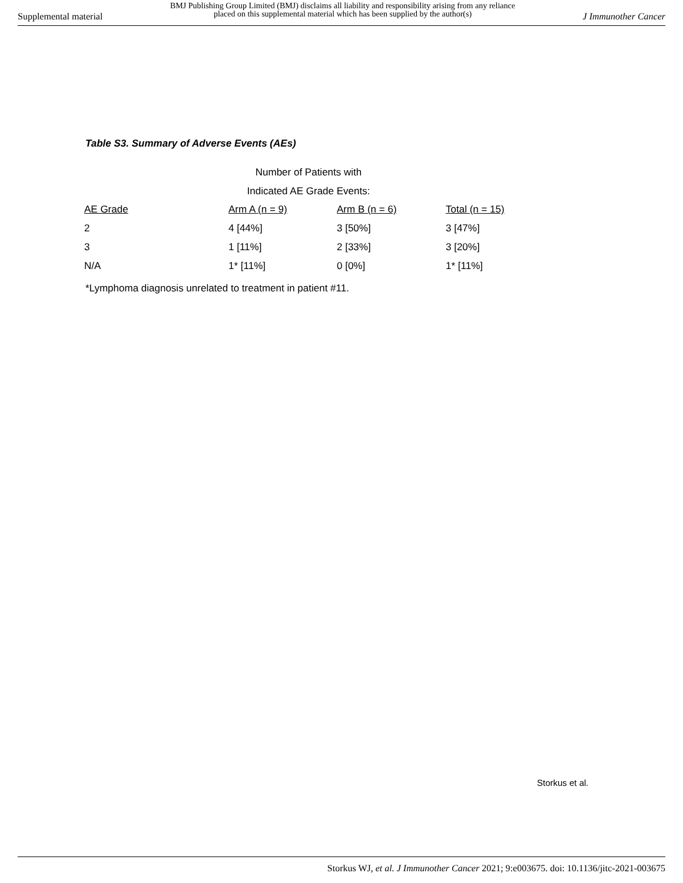Supplemental material BMJ Publishing Group Limited (BMJ) disclaims all liability and responsibility arising from any reliance
placed on this supplemental material which has been supplied by the author(s) J Immunother Cancer
Table S3. Summary of Adverse Events (AEs)
Number of Patients with
Indicated AE Grade Events:
| AE Grade | Arm A (n = 9) | Arm B (n = 6) | Total (n = 15) |
| --- | --- | --- | --- |
| 2 | 4 [44%] | 3 [50%] | 3 [47%] |
| 3 | 1 [11%] | 2 [33%] | 3 [20%] |
| N/A | 1* [11%] | 0 [0%] | 1* [11%] |
*Lymphoma diagnosis unrelated to treatment in patient #11.
Storkus et al.
Storkus WJ, et al. J Immunother Cancer 2021; 9:e003675. doi: 10.1136/jitc-2021-003675